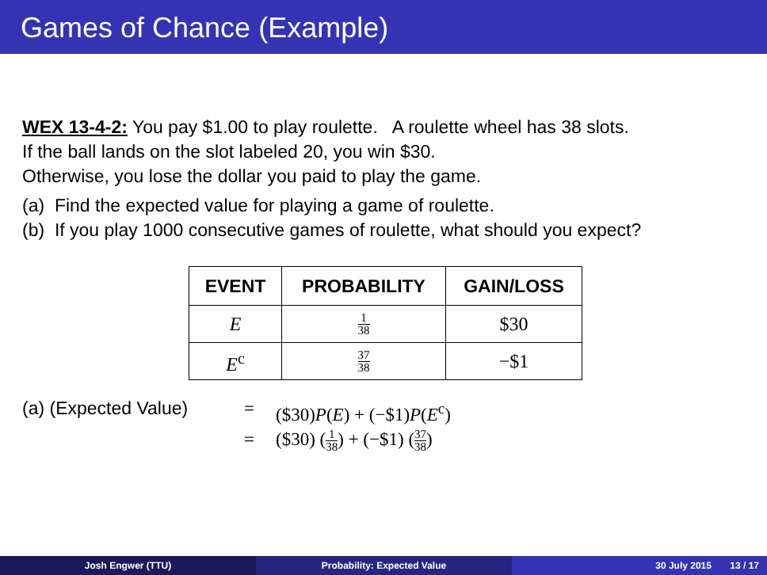Games of Chance (Example)
WEX 13-4-2: You pay $1.00 to play roulette. A roulette wheel has 38 slots.
If the ball lands on the slot labeled 20, you win $30.
Otherwise, you lose the dollar you paid to play the game.
(a) Find the expected value for playing a game of roulette.
(b) If you play 1000 consecutive games of roulette, what should you expect?
| EVENT | PROBABILITY | GAIN/LOSS |
| --- | --- | --- |
| E | 1 38 | $30 |
| E<sup>c</sup> | 37 38 | −$1 |
(a) (Expected Value)
=
($30)P(E) + (−$1)P(E<sup>c</sup>)
=
($30) (1 38) + (−$1) (37 38)
Josh Engwer (TTU) Probability: Expected Value 30 July 2015 13 / 17